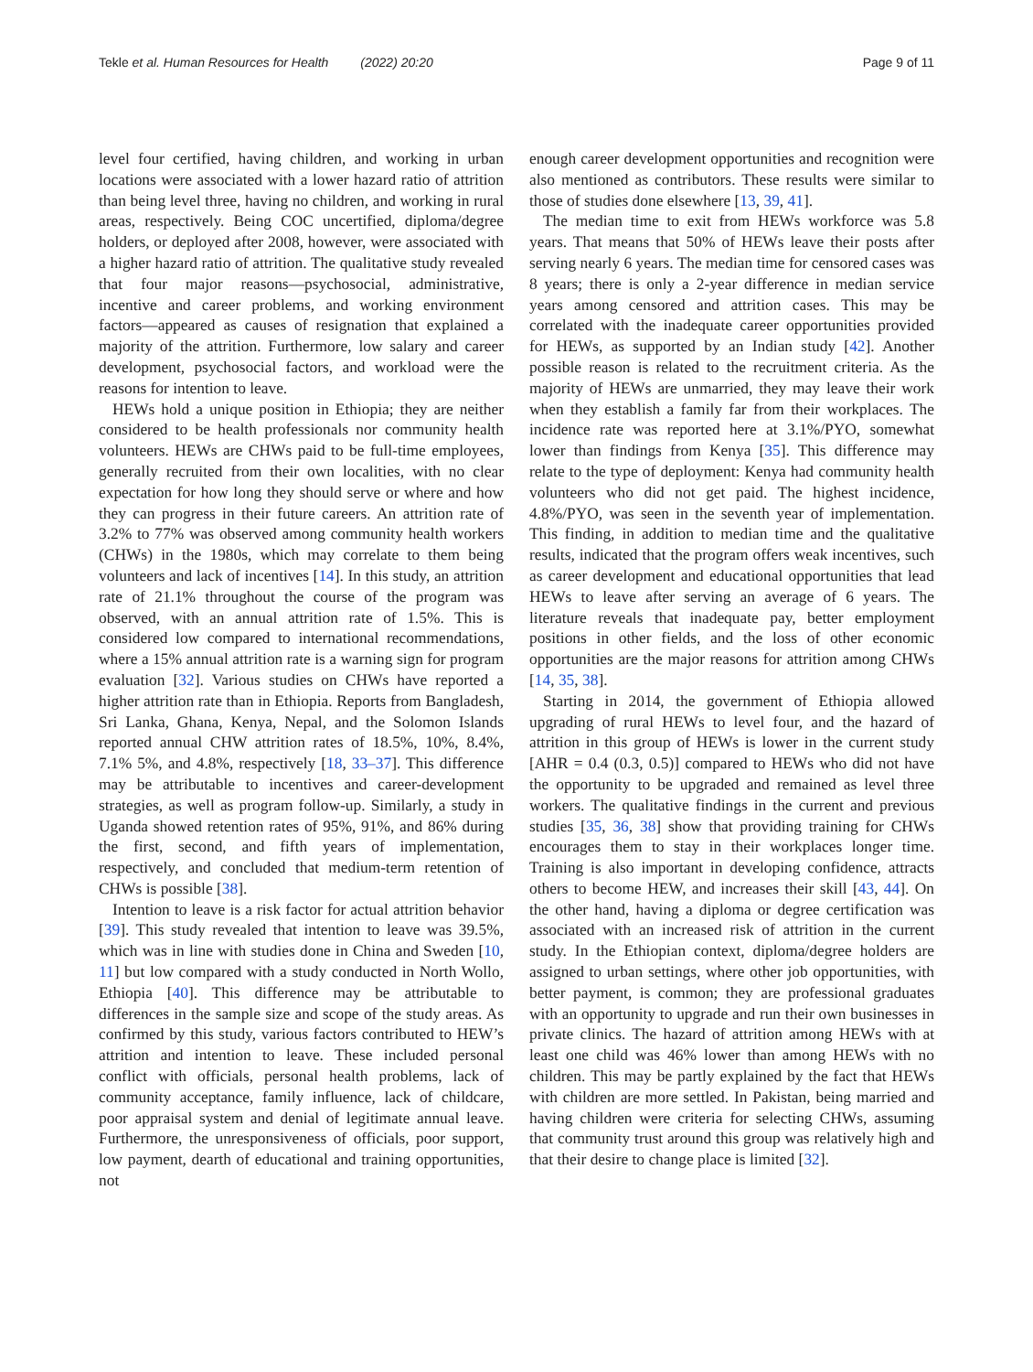Tekle et al. Human Resources for Health (2022) 20:20 Page 9 of 11
level four certified, having children, and working in urban locations were associated with a lower hazard ratio of attrition than being level three, having no children, and working in rural areas, respectively. Being COC uncertified, diploma/degree holders, or deployed after 2008, however, were associated with a higher hazard ratio of attrition. The qualitative study revealed that four major reasons—psychosocial, administrative, incentive and career problems, and working environment factors—appeared as causes of resignation that explained a majority of the attrition. Furthermore, low salary and career development, psychosocial factors, and workload were the reasons for intention to leave.
HEWs hold a unique position in Ethiopia; they are neither considered to be health professionals nor community health volunteers. HEWs are CHWs paid to be full-time employees, generally recruited from their own localities, with no clear expectation for how long they should serve or where and how they can progress in their future careers. An attrition rate of 3.2% to 77% was observed among community health workers (CHWs) in the 1980s, which may correlate to them being volunteers and lack of incentives [14]. In this study, an attrition rate of 21.1% throughout the course of the program was observed, with an annual attrition rate of 1.5%. This is considered low compared to international recommendations, where a 15% annual attrition rate is a warning sign for program evaluation [32]. Various studies on CHWs have reported a higher attrition rate than in Ethiopia. Reports from Bangladesh, Sri Lanka, Ghana, Kenya, Nepal, and the Solomon Islands reported annual CHW attrition rates of 18.5%, 10%, 8.4%, 7.1% 5%, and 4.8%, respectively [18, 33–37]. This difference may be attributable to incentives and career-development strategies, as well as program follow-up. Similarly, a study in Uganda showed retention rates of 95%, 91%, and 86% during the first, second, and fifth years of implementation, respectively, and concluded that medium-term retention of CHWs is possible [38].
Intention to leave is a risk factor for actual attrition behavior [39]. This study revealed that intention to leave was 39.5%, which was in line with studies done in China and Sweden [10, 11] but low compared with a study conducted in North Wollo, Ethiopia [40]. This difference may be attributable to differences in the sample size and scope of the study areas. As confirmed by this study, various factors contributed to HEW’s attrition and intention to leave. These included personal conflict with officials, personal health problems, lack of community acceptance, family influence, lack of childcare, poor appraisal system and denial of legitimate annual leave. Furthermore, the unresponsiveness of officials, poor support, low payment, dearth of educational and training opportunities, not
enough career development opportunities and recognition were also mentioned as contributors. These results were similar to those of studies done elsewhere [13, 39, 41].
The median time to exit from HEWs workforce was 5.8 years. That means that 50% of HEWs leave their posts after serving nearly 6 years. The median time for censored cases was 8 years; there is only a 2-year difference in median service years among censored and attrition cases. This may be correlated with the inadequate career opportunities provided for HEWs, as supported by an Indian study [42]. Another possible reason is related to the recruitment criteria. As the majority of HEWs are unmarried, they may leave their work when they establish a family far from their workplaces. The incidence rate was reported here at 3.1%/PYO, somewhat lower than findings from Kenya [35]. This difference may relate to the type of deployment: Kenya had community health volunteers who did not get paid. The highest incidence, 4.8%/PYO, was seen in the seventh year of implementation. This finding, in addition to median time and the qualitative results, indicated that the program offers weak incentives, such as career development and educational opportunities that lead HEWs to leave after serving an average of 6 years. The literature reveals that inadequate pay, better employment positions in other fields, and the loss of other economic opportunities are the major reasons for attrition among CHWs [14, 35, 38].
Starting in 2014, the government of Ethiopia allowed upgrading of rural HEWs to level four, and the hazard of attrition in this group of HEWs is lower in the current study [AHR = 0.4 (0.3, 0.5)] compared to HEWs who did not have the opportunity to be upgraded and remained as level three workers. The qualitative findings in the current and previous studies [35, 36, 38] show that providing training for CHWs encourages them to stay in their workplaces longer time. Training is also important in developing confidence, attracts others to become HEW, and increases their skill [43, 44]. On the other hand, having a diploma or degree certification was associated with an increased risk of attrition in the current study. In the Ethiopian context, diploma/degree holders are assigned to urban settings, where other job opportunities, with better payment, is common; they are professional graduates with an opportunity to upgrade and run their own businesses in private clinics. The hazard of attrition among HEWs with at least one child was 46% lower than among HEWs with no children. This may be partly explained by the fact that HEWs with children are more settled. In Pakistan, being married and having children were criteria for selecting CHWs, assuming that community trust around this group was relatively high and that their desire to change place is limited [32].